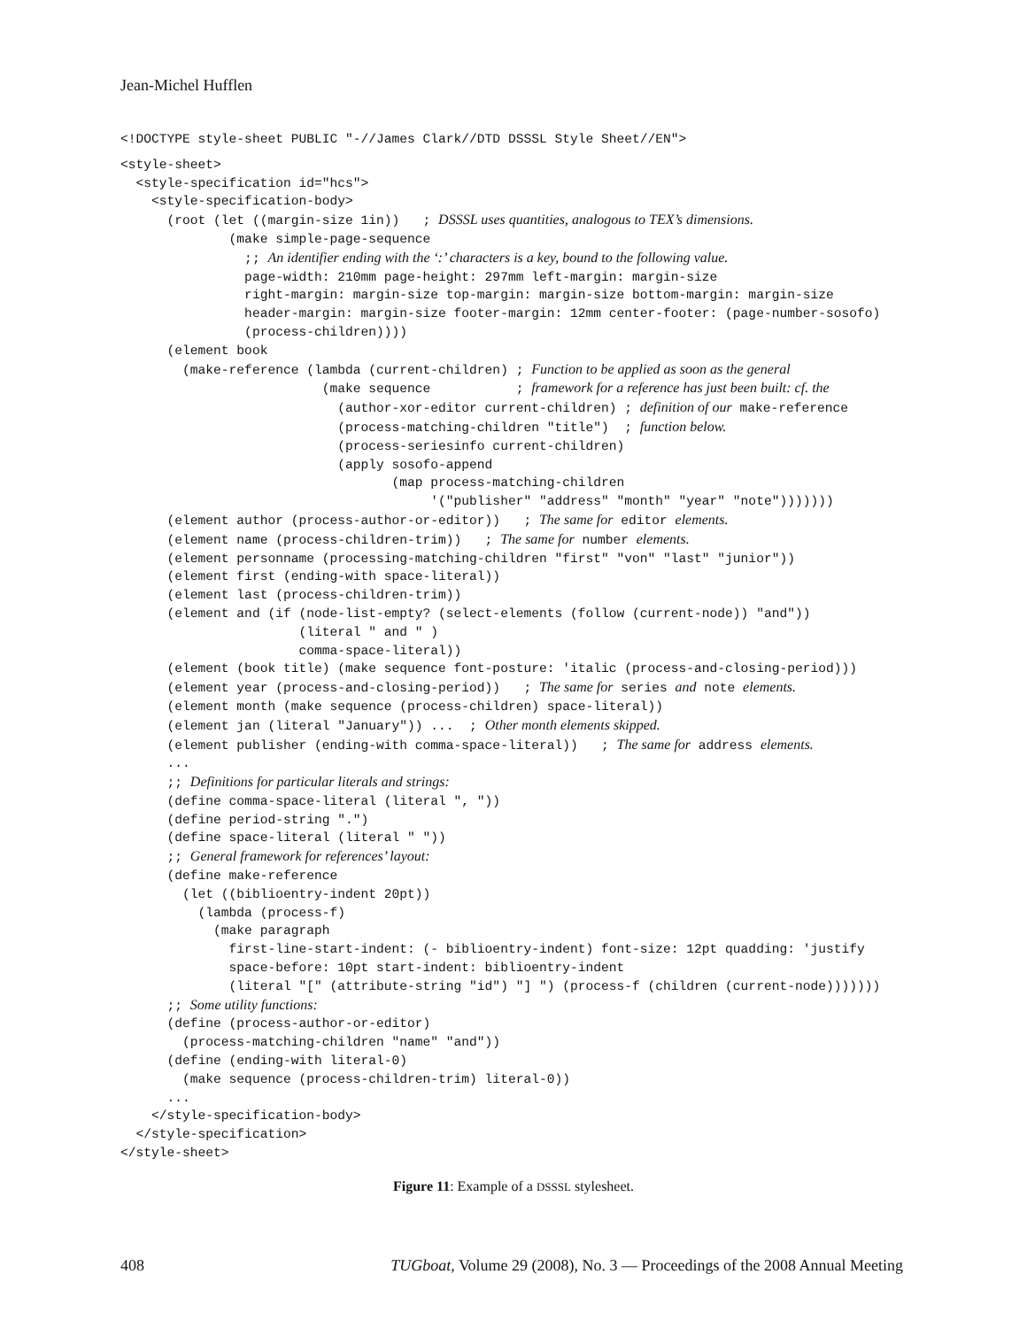Jean-Michel Hufflen
<!DOCTYPE style-sheet PUBLIC "-//James Clark//DTD DSSSL Style Sheet//EN">
 <style-sheet>
  <style-specification id="hcs">
    <style-specification-body>
      (root (let ((margin-size 1in))   ; DSSSL uses quantities, analogous to TEX’s dimensions.
              (make simple-page-sequence
                ;; An identifier ending with the ‘:’ characters is a key, bound to the following value.
                page-width: 210mm page-height: 297mm left-margin: margin-size
                right-margin: margin-size top-margin: margin-size bottom-margin: margin-size
                header-margin: margin-size footer-margin: 12mm center-footer: (page-number-sosofo)
                (process-children))))
      (element book
        (make-reference (lambda (current-children) ; Function to be applied as soon as the general
                          (make sequence           ; framework for a reference has just been built: cf. the
                            (author-xor-editor current-children) ; definition of our make-reference
                            (process-matching-children "title")  ; function below.
                            (process-seriesinfo current-children)
                            (apply sosofo-append
                                   (map process-matching-children
                                        '("publisher" "address" "month" "year" "note")))))))
      (element author (process-author-or-editor))   ; The same for editor elements.
      (element name (process-children-trim))   ; The same for number elements.
      (element personname (processing-matching-children "first" "von" "last" "junior"))
      (element first (ending-with space-literal))
      (element last (process-children-trim))
      (element and (if (node-list-empty? (select-elements (follow (current-node)) "and"))
                       (literal " and " )
                       comma-space-literal))
      (element (book title) (make sequence font-posture: 'italic (process-and-closing-period)))
      (element year (process-and-closing-period))   ; The same for series and note elements.
      (element month (make sequence (process-children) space-literal))
      (element jan (literal "January")) ...  ; Other month elements skipped.
      (element publisher (ending-with comma-space-literal))   ; The same for address elements.
      ...
      ;; Definitions for particular literals and strings:
      (define comma-space-literal (literal ", "))
      (define period-string ".")
      (define space-literal (literal " "))
      ;; General framework for references’ layout:
      (define make-reference
        (let ((biblioentry-indent 20pt))
          (lambda (process-f)
            (make paragraph
              first-line-start-indent: (- biblioentry-indent) font-size: 12pt quadding: 'justify
              space-before: 10pt start-indent: biblioentry-indent
              (literal "[" (attribute-string "id") "] ") (process-f (children (current-node)))))))
      ;; Some utility functions:
      (define (process-author-or-editor)
        (process-matching-children "name" "and"))
      (define (ending-with literal-0)
        (make sequence (process-children-trim) literal-0))
      ...
    </style-specification-body>
  </style-specification>
</style-sheet>
Figure 11: Example of a DSSSL stylesheet.
408 TUGboat, Volume 29 (2008), No. 3 — Proceedings of the 2008 Annual Meeting